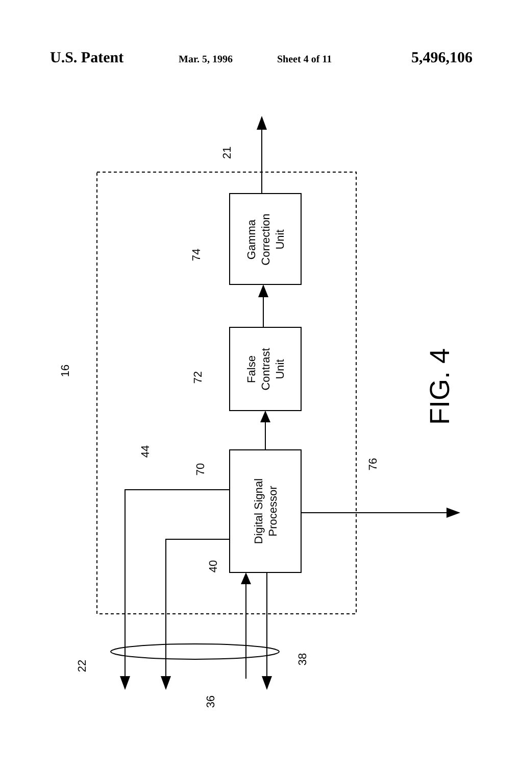U.S. Patent Mar. 5, 1996 Sheet 4 of 11 5,496,106
Gamma Correction Unit
False Contrast Unit
Digital Signal Processor
FIG. 4
21
74
72
16
44
70
76
40
22
38
36